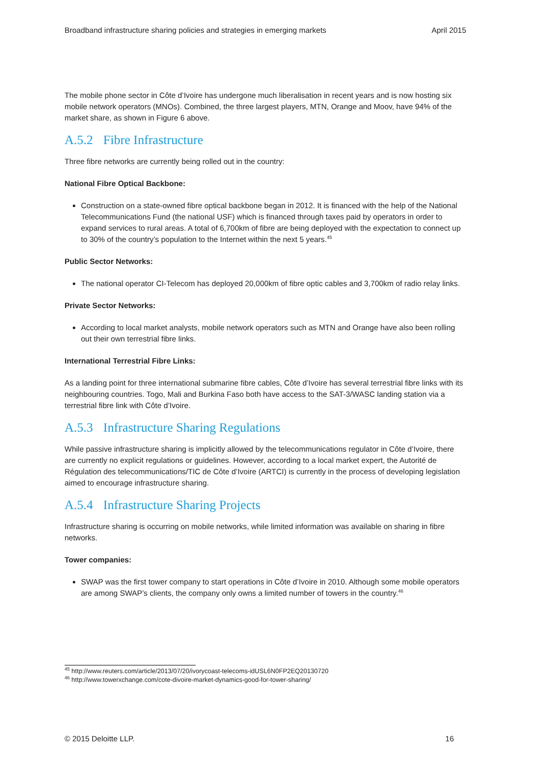Broadband infrastructure sharing policies and strategies in emerging markets April 2015
The mobile phone sector in Côte d’Ivoire has undergone much liberalisation in recent years and is now hosting six mobile network operators (MNOs). Combined, the three largest players, MTN, Orange and Moov, have 94% of the market share, as shown in Figure 6 above.
A.5.2 Fibre Infrastructure
Three fibre networks are currently being rolled out in the country:
National Fibre Optical Backbone:
Construction on a state-owned fibre optical backbone began in 2012. It is financed with the help of the National Telecommunications Fund (the national USF) which is financed through taxes paid by operators in order to expand services to rural areas. A total of 6,700km of fibre are being deployed with the expectation to connect up to 30% of the country’s population to the Internet within the next 5 years.<sup>45</sup>
Public Sector Networks:
The national operator CI-Telecom has deployed 20,000km of fibre optic cables and 3,700km of radio relay links.
Private Sector Networks:
According to local market analysts, mobile network operators such as MTN and Orange have also been rolling out their own terrestrial fibre links.
International Terrestrial Fibre Links:
As a landing point for three international submarine fibre cables, Côte d’Ivoire has several terrestrial fibre links with its neighbouring countries. Togo, Mali and Burkina Faso both have access to the SAT-3/WASC landing station via a terrestrial fibre link with Côte d’Ivoire.
A.5.3 Infrastructure Sharing Regulations
While passive infrastructure sharing is implicitly allowed by the telecommunications regulator in Côte d’Ivoire, there are currently no explicit regulations or guidelines. However, according to a local market expert, the Autorité de Régulation des telecommunications/TIC de Côte d’Ivoire (ARTCI) is currently in the process of developing legislation aimed to encourage infrastructure sharing.
A.5.4 Infrastructure Sharing Projects
Infrastructure sharing is occurring on mobile networks, while limited information was available on sharing in fibre networks.
Tower companies:
SWAP was the first tower company to start operations in Côte d’Ivoire in 2010. Although some mobile operators are among SWAP’s clients, the company only owns a limited number of towers in the country.<sup>46</sup>
<sup>45</sup> http://www.reuters.com/article/2013/07/20/ivorycoast-telecoms-idUSL6N0FP2EQ20130720
<sup>46</sup> http://www.towerxchange.com/cote-divoire-market-dynamics-good-for-tower-sharing/
© 2015 Deloitte LLP. 16